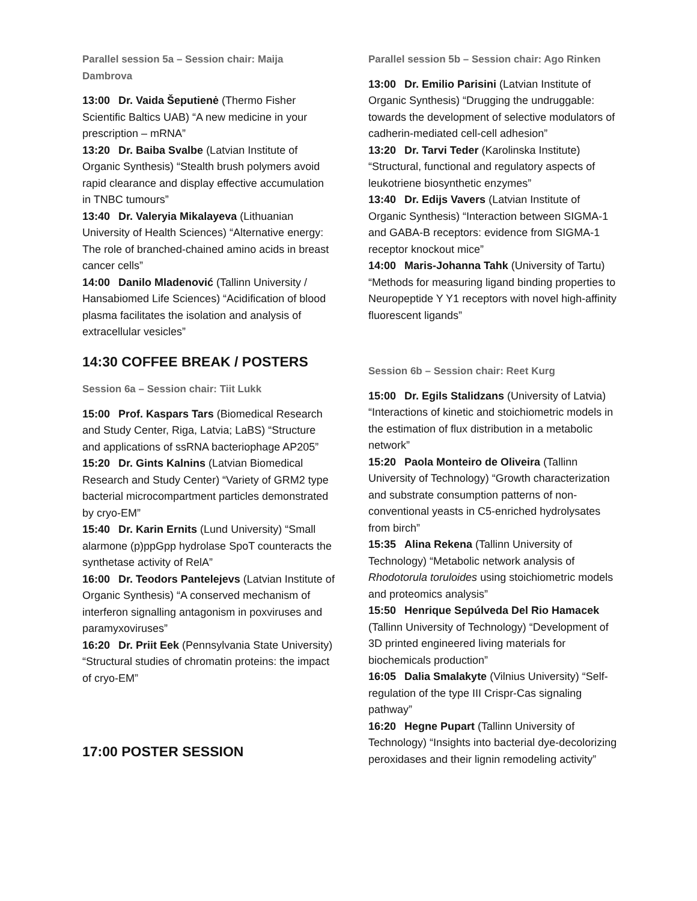Parallel session 5a – Session chair: Maija Dambrova
13:00 Dr. Vaida Šeputienė (Thermo Fisher Scientific Baltics UAB) “A new medicine in your prescription – mRNA”
13:20 Dr. Baiba Svalbe (Latvian Institute of Organic Synthesis) “Stealth brush polymers avoid rapid clearance and display effective accumulation in TNBC tumours”
13:40 Dr. Valeryia Mikalayeva (Lithuanian University of Health Sciences) “Alternative energy: The role of branched-chained amino acids in breast cancer cells”
14:00 Danilo Mladenović (Tallinn University / Hansabiomed Life Sciences) “Acidification of blood plasma facilitates the isolation and analysis of extracellular vesicles”
14:30 COFFEE BREAK / POSTERS
Session 6a – Session chair: Tiit Lukk
15:00 Prof. Kaspars Tars (Biomedical Research and Study Center, Riga, Latvia; LaBS) “Structure and applications of ssRNA bacteriophage AP205”
15:20 Dr. Gints Kalnins (Latvian Biomedical Research and Study Center) “Variety of GRM2 type bacterial microcompartment particles demonstrated by cryo-EM”
15:40 Dr. Karin Ernits (Lund University) “Small alarmone (p)ppGpp hydrolase SpoT counteracts the synthetase activity of RelA”
16:00 Dr. Teodors Pantelejevs (Latvian Institute of Organic Synthesis) “A conserved mechanism of interferon signalling antagonism in poxviruses and paramyxoviruses”
16:20 Dr. Priit Eek (Pennsylvania State University) “Structural studies of chromatin proteins: the impact of cryo-EM”
17:00 POSTER SESSION
Parallel session 5b – Session chair: Ago Rinken
13:00 Dr. Emilio Parisini (Latvian Institute of Organic Synthesis) “Drugging the undruggable: towards the development of selective modulators of cadherin-mediated cell-cell adhesion”
13:20 Dr. Tarvi Teder (Karolinska Institute) “Structural, functional and regulatory aspects of leukotriene biosynthetic enzymes”
13:40 Dr. Edijs Vavers (Latvian Institute of Organic Synthesis) “Interaction between SIGMA-1 and GABA-B receptors: evidence from SIGMA-1 receptor knockout mice”
14:00 Maris-Johanna Tahk (University of Tartu) “Methods for measuring ligand binding properties to Neuropeptide Y Y1 receptors with novel high-affinity fluorescent ligands”
Session 6b – Session chair: Reet Kurg
15:00 Dr. Egils Stalidzans (University of Latvia) “Interactions of kinetic and stoichiometric models in the estimation of flux distribution in a metabolic network”
15:20 Paola Monteiro de Oliveira (Tallinn University of Technology) “Growth characterization and substrate consumption patterns of non-conventional yeasts in C5-enriched hydrolysates from birch”
15:35 Alina Rekena (Tallinn University of Technology) “Metabolic network analysis of Rhodotorula toruloides using stoichiometric models and proteomics analysis”
15:50 Henrique Sepúlveda Del Rio Hamacek (Tallinn University of Technology) “Development of 3D printed engineered living materials for biochemicals production”
16:05 Dalia Smalakyte (Vilnius University) “Self-regulation of the type III Crispr-Cas signaling pathway”
16:20 Hegne Pupart (Tallinn University of Technology) “Insights into bacterial dye-decolorizing peroxidases and their lignin remodeling activity”